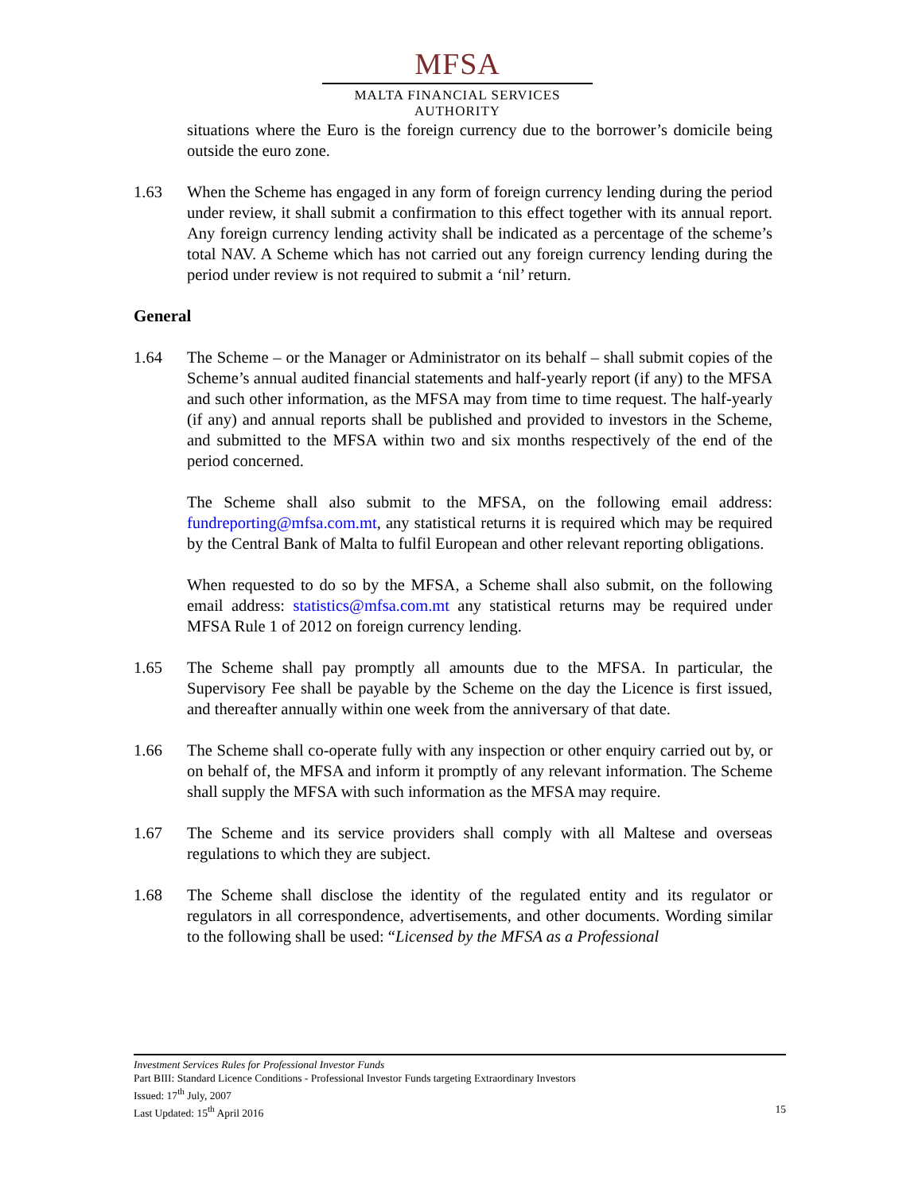MFSA
MALTA FINANCIAL SERVICES AUTHORITY
situations where the Euro is the foreign currency due to the borrower’s domicile being outside the euro zone.
1.63 When the Scheme has engaged in any form of foreign currency lending during the period under review, it shall submit a confirmation to this effect together with its annual report. Any foreign currency lending activity shall be indicated as a percentage of the scheme’s total NAV. A Scheme which has not carried out any foreign currency lending during the period under review is not required to submit a ‘nil’ return.
General
1.64 The Scheme – or the Manager or Administrator on its behalf – shall submit copies of the Scheme’s annual audited financial statements and half-yearly report (if any) to the MFSA and such other information, as the MFSA may from time to time request. The half-yearly (if any) and annual reports shall be published and provided to investors in the Scheme, and submitted to the MFSA within two and six months respectively of the end of the period concerned.
The Scheme shall also submit to the MFSA, on the following email address: fundreporting@mfsa.com.mt, any statistical returns it is required which may be required by the Central Bank of Malta to fulfil European and other relevant reporting obligations.
When requested to do so by the MFSA, a Scheme shall also submit, on the following email address: statistics@mfsa.com.mt any statistical returns may be required under MFSA Rule 1 of 2012 on foreign currency lending.
1.65 The Scheme shall pay promptly all amounts due to the MFSA. In particular, the Supervisory Fee shall be payable by the Scheme on the day the Licence is first issued, and thereafter annually within one week from the anniversary of that date.
1.66 The Scheme shall co-operate fully with any inspection or other enquiry carried out by, or on behalf of, the MFSA and inform it promptly of any relevant information. The Scheme shall supply the MFSA with such information as the MFSA may require.
1.67 The Scheme and its service providers shall comply with all Maltese and overseas regulations to which they are subject.
1.68 The Scheme shall disclose the identity of the regulated entity and its regulator or regulators in all correspondence, advertisements, and other documents. Wording similar to the following shall be used: “Licensed by the MFSA as a Professional
Investment Services Rules for Professional Investor Funds
Part BIII: Standard Licence Conditions - Professional Investor Funds targeting Extraordinary Investors
Issued: 17<sup>th</sup> July, 2007
Last Updated: 15<sup>th</sup> April 2016 15